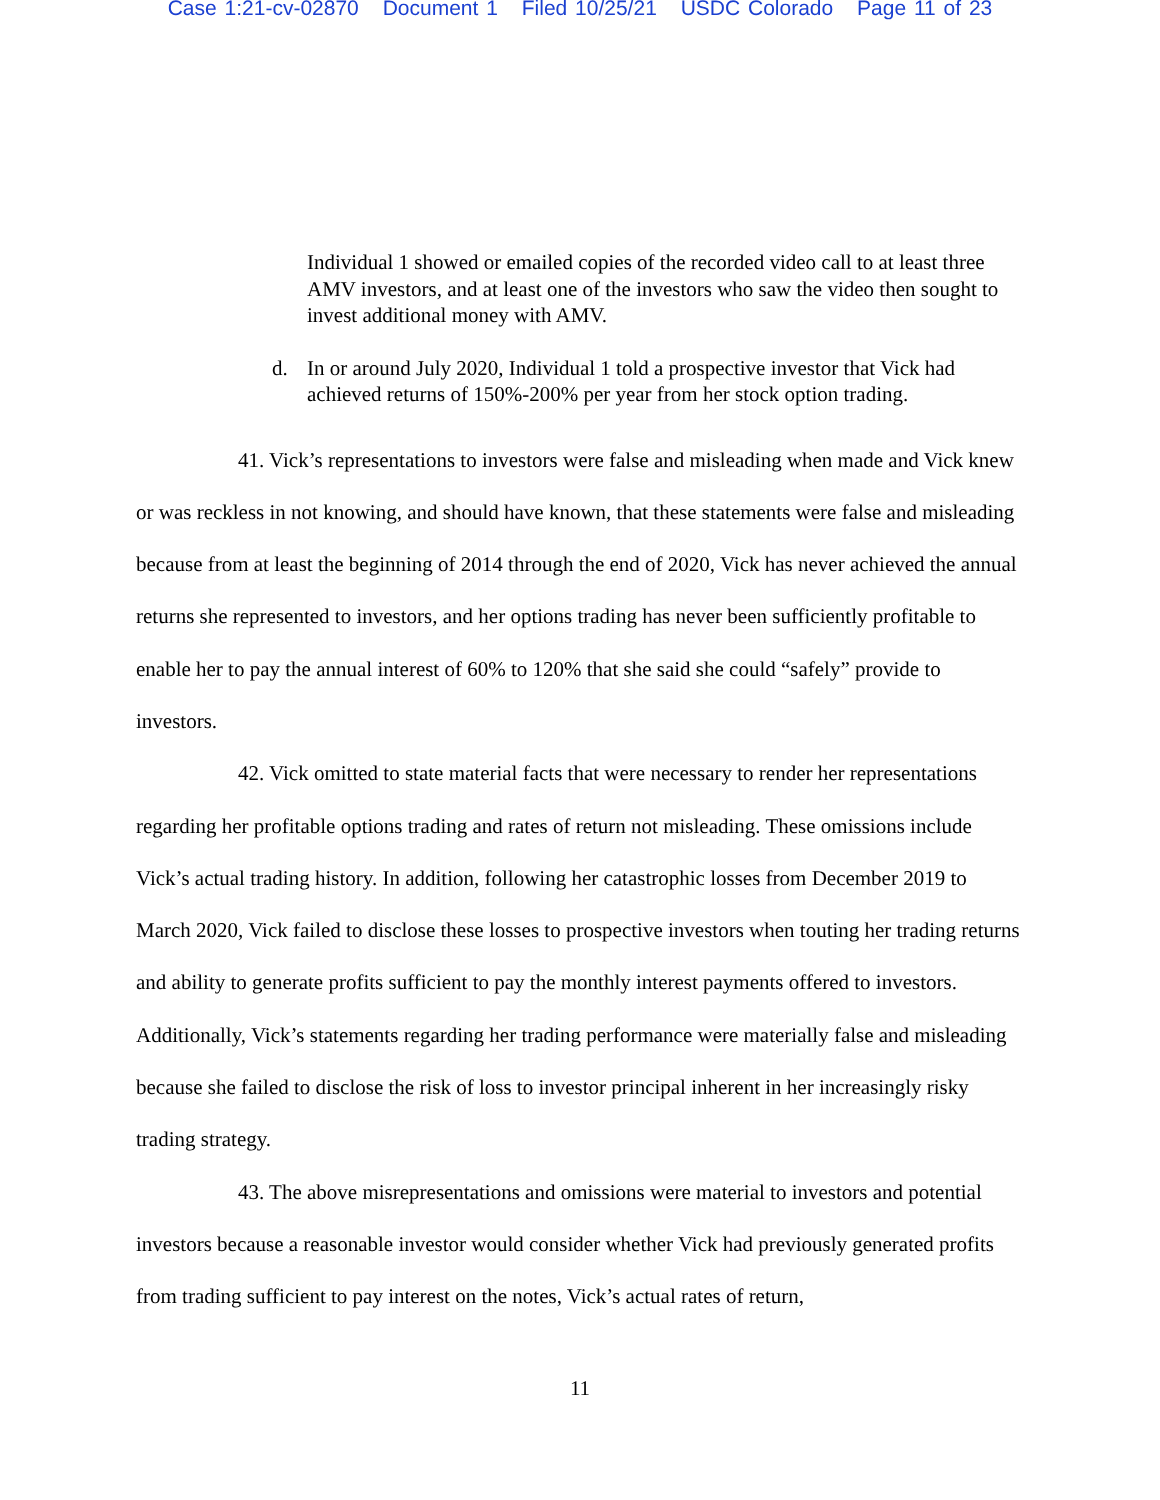Case 1:21-cv-02870 Document 1 Filed 10/25/21 USDC Colorado Page 11 of 23
Individual 1 showed or emailed copies of the recorded video call to at least three AMV investors, and at least one of the investors who saw the video then sought to invest additional money with AMV.
d. In or around July 2020, Individual 1 told a prospective investor that Vick had achieved returns of 150%-200% per year from her stock option trading.
41. Vick’s representations to investors were false and misleading when made and Vick knew or was reckless in not knowing, and should have known, that these statements were false and misleading because from at least the beginning of 2014 through the end of 2020, Vick has never achieved the annual returns she represented to investors, and her options trading has never been sufficiently profitable to enable her to pay the annual interest of 60% to 120% that she said she could “safely” provide to investors.
42. Vick omitted to state material facts that were necessary to render her representations regarding her profitable options trading and rates of return not misleading. These omissions include Vick’s actual trading history. In addition, following her catastrophic losses from December 2019 to March 2020, Vick failed to disclose these losses to prospective investors when touting her trading returns and ability to generate profits sufficient to pay the monthly interest payments offered to investors. Additionally, Vick’s statements regarding her trading performance were materially false and misleading because she failed to disclose the risk of loss to investor principal inherent in her increasingly risky trading strategy.
43. The above misrepresentations and omissions were material to investors and potential investors because a reasonable investor would consider whether Vick had previously generated profits from trading sufficient to pay interest on the notes, Vick’s actual rates of return,
11